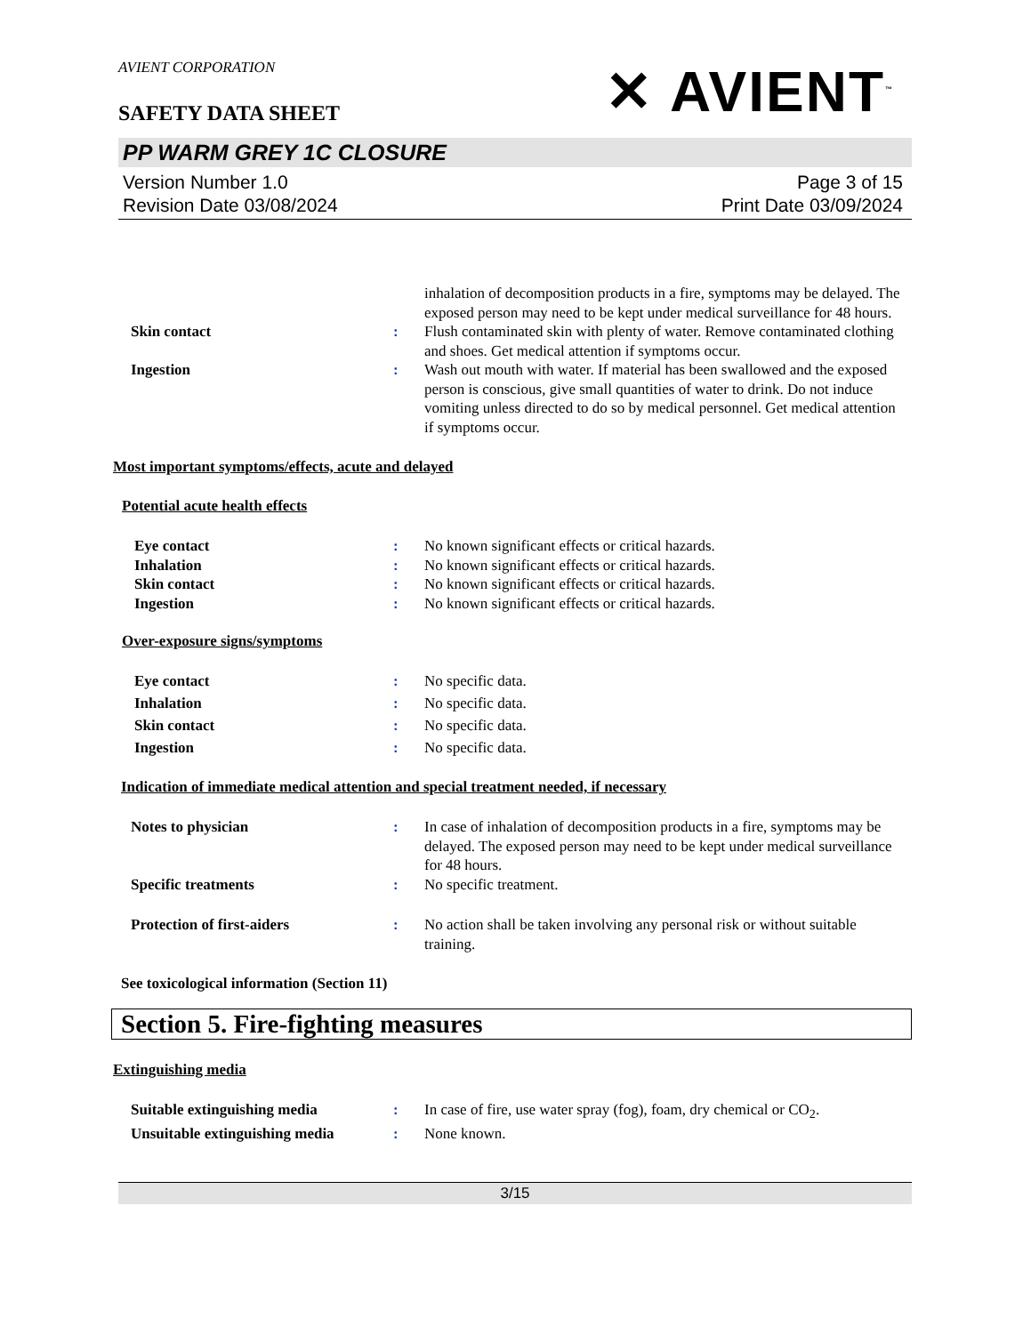AVIENT CORPORATION
✕ AVIENT<sup>™</sup>
SAFETY DATA SHEET
PP WARM GREY 1C CLOSURE
Version Number 1.0
Revision Date 03/08/2024
Page 3 of 15
Print Date 03/09/2024
inhalation of decomposition products in a fire, symptoms may be delayed. The exposed person may need to be kept under medical surveillance for 48 hours.
Skin contact : Flush contaminated skin with plenty of water. Remove contaminated clothing and shoes. Get medical attention if symptoms occur.
Ingestion : Wash out mouth with water. If material has been swallowed and the exposed person is conscious, give small quantities of water to drink. Do not induce vomiting unless directed to do so by medical personnel. Get medical attention if symptoms occur.
Most important symptoms/effects, acute and delayed
Potential acute health effects
Eye contact : No known significant effects or critical hazards.
Inhalation : No known significant effects or critical hazards.
Skin contact : No known significant effects or critical hazards.
Ingestion : No known significant effects or critical hazards.
Over-exposure signs/symptoms
Eye contact : No specific data.
Inhalation : No specific data.
Skin contact : No specific data.
Ingestion : No specific data.
Indication of immediate medical attention and special treatment needed, if necessary
Notes to physician : In case of inhalation of decomposition products in a fire, symptoms may be delayed. The exposed person may need to be kept under medical surveillance for 48 hours.
Specific treatments : No specific treatment.
Protection of first-aiders : No action shall be taken involving any personal risk or without suitable training.
See toxicological information (Section 11)
Section 5. Fire-fighting measures
Extinguishing media
Suitable extinguishing media : In case of fire, use water spray (fog), foam, dry chemical or CO<sub>2</sub>.
Unsuitable extinguishing media
: None known.
3/15